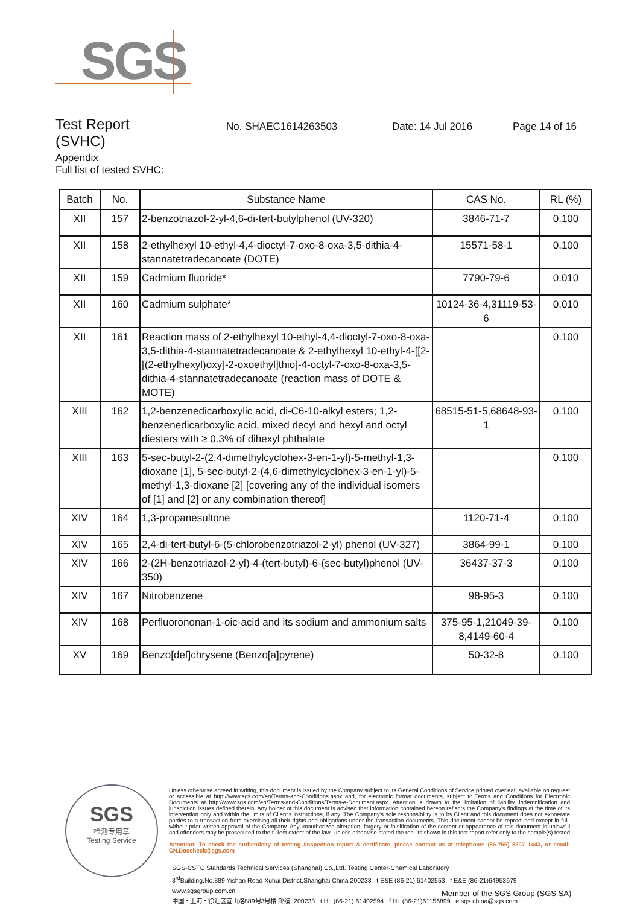SGS
Test Report
(SVHC)
No. SHAEC1614263503 Date: 14 Jul 2016 Page 14 of 16
Appendix
Full list of tested SVHC:
| Batch | No. | Substance Name | CAS No. | RL (%) |
| --- | --- | --- | --- | --- |
| XII | 157 | 2-benzotriazol-2-yl-4,6-di-tert-butylphenol (UV-320) | 3846-71-7 | 0.100 |
| XII | 158 | 2-ethylhexyl 10-ethyl-4,4-dioctyl-7-oxo-8-oxa-3,5-dithia-4-stannatetradecanoate (DOTE) | 15571-58-1 | 0.100 |
| XII | 159 | Cadmium fluoride* | 7790-79-6 | 0.010 |
| XII | 160 | Cadmium sulphate* | 10124-36-4,31119-53-6 | 0.010 |
| XII | 161 | Reaction mass of 2-ethylhexyl 10-ethyl-4,4-dioctyl-7-oxo-8-oxa-3,5-dithia-4-stannatetradecanoate & 2-ethylhexyl 10-ethyl-4-[[2-[(2-ethylhexyl)oxy]-2-oxoethyl]thio]-4-octyl-7-oxo-8-oxa-3,5-dithia-4-stannatetradecanoate (reaction mass of DOTE & MOTE) | | 0.100 |
| XIII | 162 | 1,2-benzenedicarboxylic acid, di-C6-10-alkyl esters; 1,2-benzenedicarboxylic acid, mixed decyl and hexyl and octyl diesters with ≥ 0.3% of dihexyl phthalate | 68515-51-5,68648-93-1 | 0.100 |
| XIII | 163 | 5-sec-butyl-2-(2,4-dimethylcyclohex-3-en-1-yl)-5-methyl-1,3-dioxane [1], 5-sec-butyl-2-(4,6-dimethylcyclohex-3-en-1-yl)-5-methyl-1,3-dioxane [2] [covering any of the individual isomers of [1] and [2] or any combination thereof] | | 0.100 |
| XIV | 164 | 1,3-propanesultone | 1120-71-4 | 0.100 |
| XIV | 165 | 2,4-di-tert-butyl-6-(5-chlorobenzotriazol-2-yl) phenol (UV-327) | 3864-99-1 | 0.100 |
| XIV | 166 | 2-(2H-benzotriazol-2-yl)-4-(tert-butyl)-6-(sec-butyl)phenol (UV-350) | 36437-37-3 | 0.100 |
| XIV | 167 | Nitrobenzene | 98-95-3 | 0.100 |
| XIV | 168 | Perfluorononan-1-oic-acid and its sodium and ammonium salts | 375-95-1,21049-39-8,4149-60-4 | 0.100 |
| XV | 169 | Benzo[def]chrysene (Benzo[a]pyrene) | 50-32-8 | 0.100 |
SGS
检测专用章
Testing Service
Unless otherwise agreed in writing, this document is issued by the Company subject to its General Conditions of Service printed overleaf, available on request or accessible at http://www.sgs.com/en/Terms-and-Conditions.aspx and, for electronic format documents, subject to Terms and Conditions for Electronic Documents at http://www.sgs.com/en/Terms-and-Conditions/Terms-e-Document.aspx. Attention is drawn to the limitation of liability, indemnification and jurisdiction issues defined therein. Any holder of this document is advised that information contained hereon reflects the Company's findings at the time of its intervention only and within the limits of Client's instructions, if any. The Company's sole responsibility is to its Client and this document does not exonerate parties to a transaction from exercising all their rights and obligations under the transaction documents. This document cannot be reproduced except in full, without prior written approval of the Company. Any unauthorized alteration, forgery or falsification of the content or appearance of this document is unlawful and offenders may be prosecuted to the fullest extent of the law. Unless otherwise stated the results shown in this test report refer only to the sample(s) tested .
Attention: To check the authenticity of testing /inspection report & certificate, please contact us at telephone: (86-755) 8307 1443, or email: CN.Doccheck@sgs.com
SGS-CSTC Standards Technical Services (Shanghai) Co.,Ltd. Testing Center-Chemical Laboratory
3<sup>rd</sup>Building,No.889 Yishan Road Xuhui District,Shanghai China 200233 t E&E (86-21) 61402553 f E&E (86-21)64953679 www.sgsgroup.com.cn
中国・上海・徐汇区宜山路889号3号楼 邮编: 200233 t HL (86-21) 61402594 f HL (86-21)61156899 e sgs.china@sgs.com
Member of the SGS Group (SGS SA)